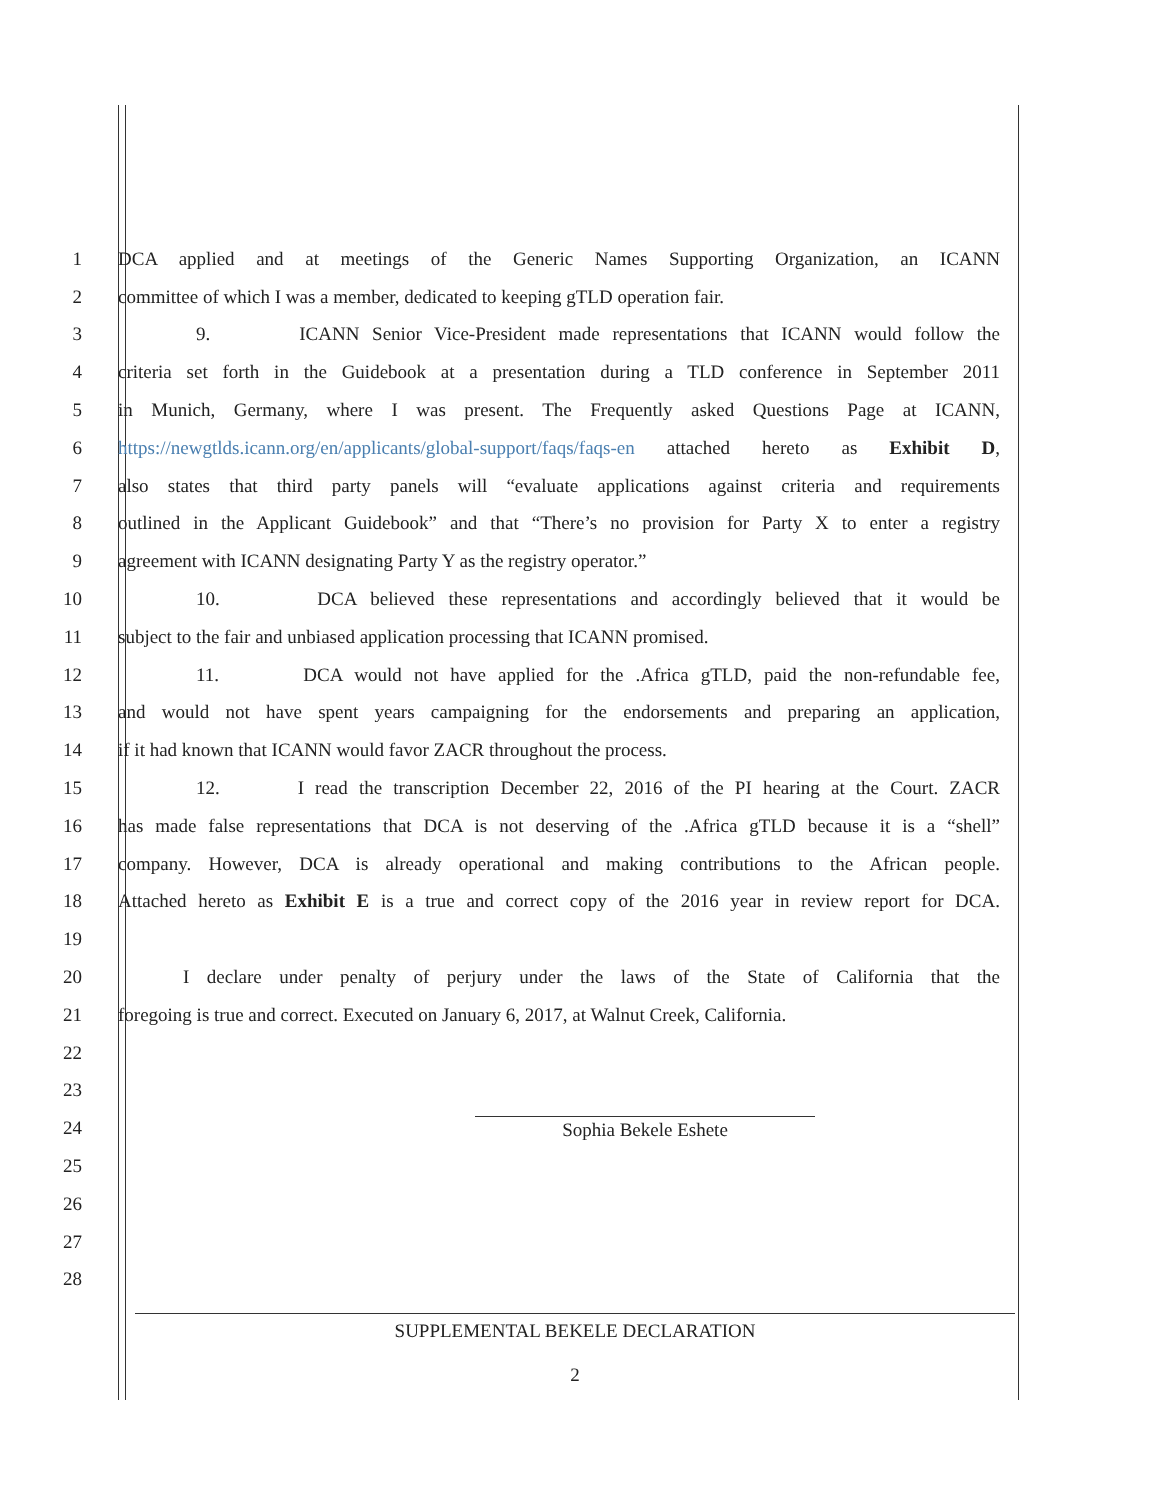1 DCA applied and at meetings of the Generic Names Supporting Organization, an ICANN
2 committee of which I was a member, dedicated to keeping gTLD operation fair.
3 9. ICANN Senior Vice-President made representations that ICANN would follow the
4 criteria set forth in the Guidebook at a presentation during a TLD conference in September 2011
5 in Munich, Germany, where I was present. The Frequently asked Questions Page at ICANN,
6 https://newgtlds.icann.org/en/applicants/global-support/faqs/faqs-en attached hereto as Exhibit D,
7 also states that third party panels will “evaluate applications against criteria and requirements
8 outlined in the Applicant Guidebook” and that “There’s no provision for Party X to enter a registry
9 agreement with ICANN designating Party Y as the registry operator.”
10 10. DCA believed these representations and accordingly believed that it would be
11 subject to the fair and unbiased application processing that ICANN promised.
12 11. DCA would not have applied for the .Africa gTLD, paid the non-refundable fee,
13 and would not have spent years campaigning for the endorsements and preparing an application,
14 if it had known that ICANN would favor ZACR throughout the process.
15 12. I read the transcription December 22, 2016 of the PI hearing at the Court. ZACR
16 has made false representations that DCA is not deserving of the .Africa gTLD because it is a “shell”
17 company. However, DCA is already operational and making contributions to the African people.
18 Attached hereto as Exhibit E is a true and correct copy of the 2016 year in review report for DCA.
19
20 I declare under penalty of perjury under the laws of the State of California that the
21 foregoing is true and correct. Executed on January 6, 2017, at Walnut Creek, California.
22
23
24 Sophia Bekele Eshete
25
26
27
28
SUPPLEMENTAL BEKELE DECLARATION
2